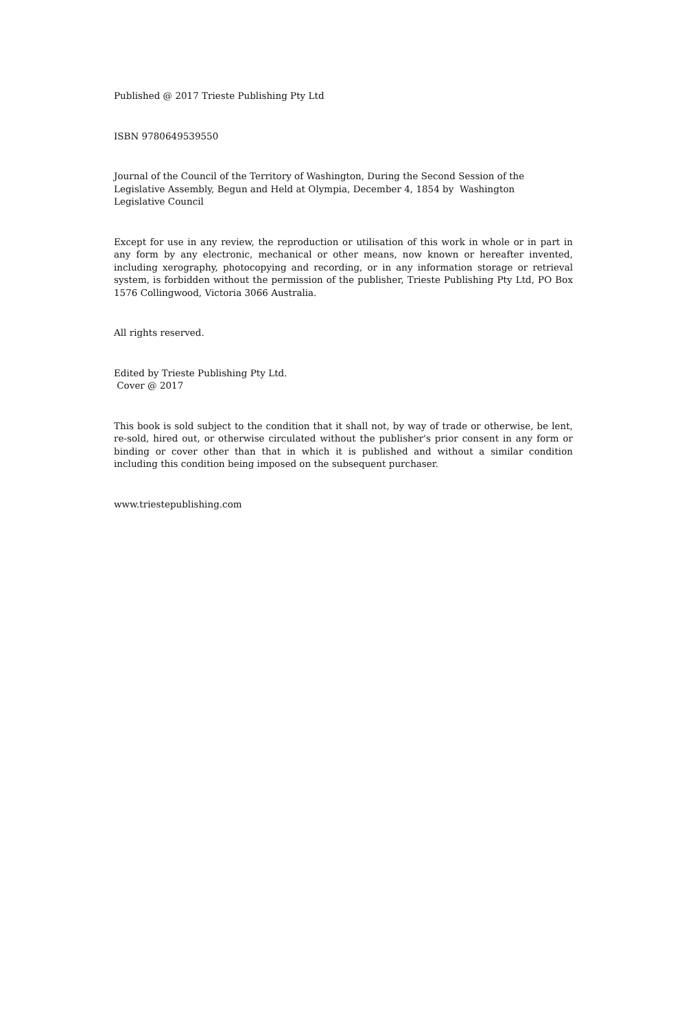Published @ 2017 Trieste Publishing Pty Ltd
ISBN 9780649539550
Journal of the Council of the Territory of Washington, During the Second Session of the
Legislative Assembly, Begun and Held at Olympia, December 4, 1854 by Washington
Legislative Council
Except for use in any review, the reproduction or utilisation of this work in whole or in part in any form by any electronic, mechanical or other means, now known or hereafter invented, including xerography, photocopying and recording, or in any information storage or retrieval system, is forbidden without the permission of the publisher, Trieste Publishing Pty Ltd, PO Box 1576 Collingwood, Victoria 3066 Australia.
All rights reserved.
Edited by Trieste Publishing Pty Ltd.
Cover @ 2017
This book is sold subject to the condition that it shall not, by way of trade or otherwise, be lent, re-sold, hired out, or otherwise circulated without the publisher's prior consent in any form or binding or cover other than that in which it is published and without a similar condition including this condition being imposed on the subsequent purchaser.
www.triestepublishing.com